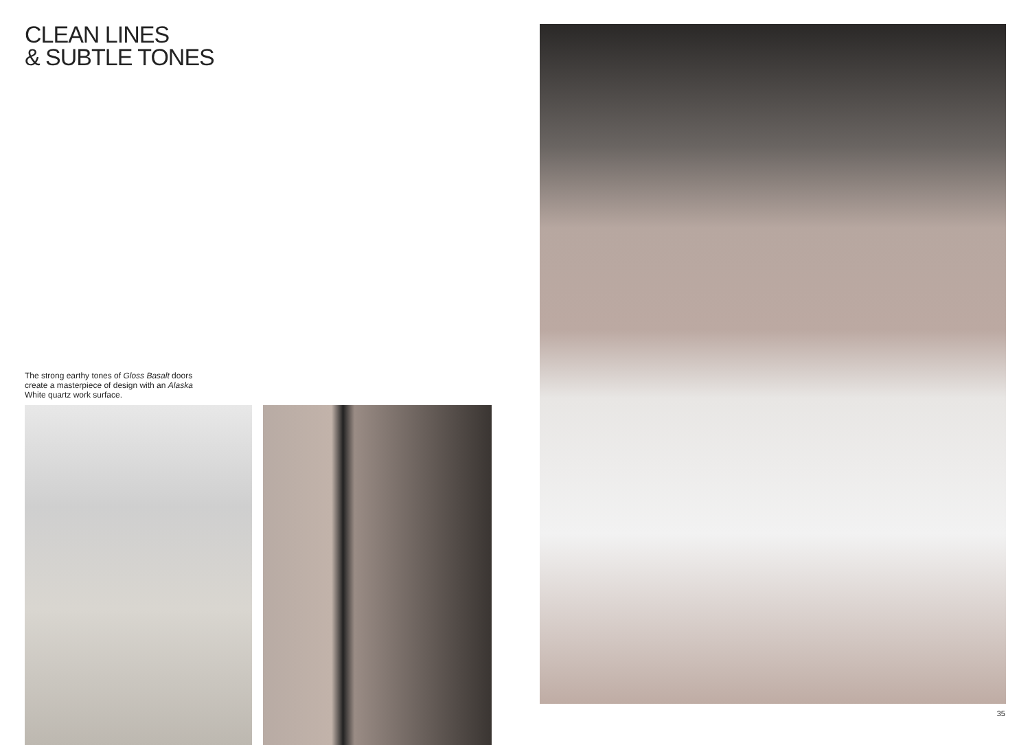CLEAN LINES
& SUBTLE TONES
The strong earthy tones of Gloss Basalt doors create a masterpiece of design with an Alaska White quartz work surface.
35